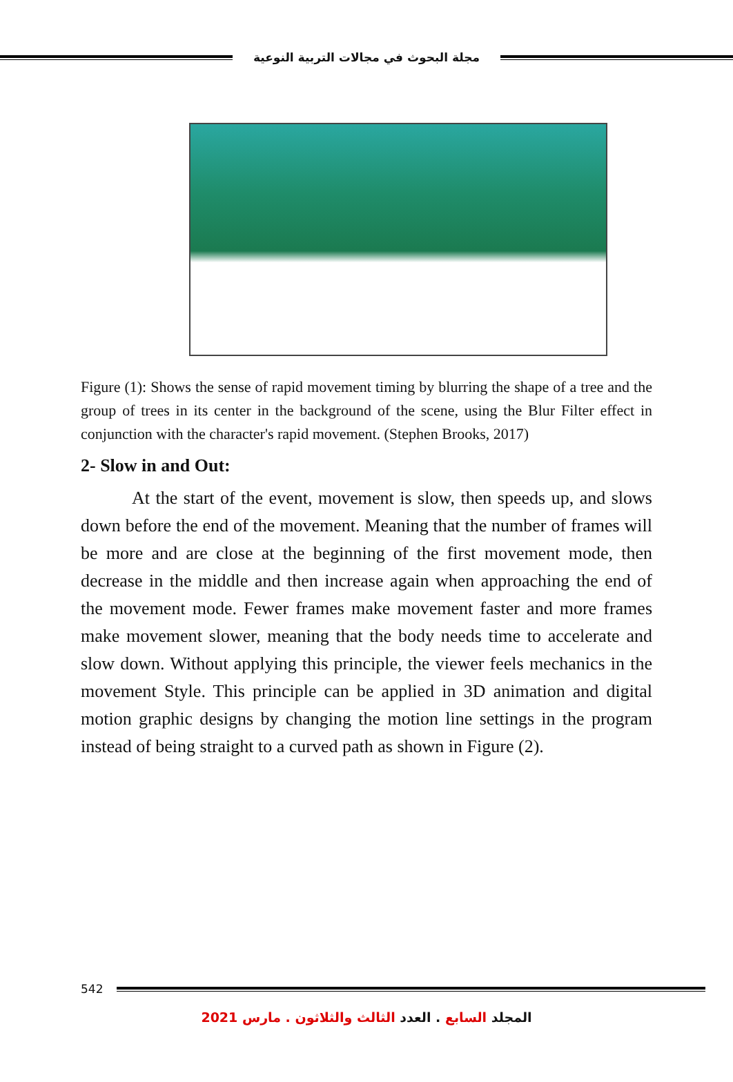مجلة البحوث في مجالات التربية النوعية
Figure (1): Shows the sense of rapid movement timing by blurring the shape of a tree and the group of trees in its center in the background of the scene, using the Blur Filter effect in conjunction with the character's rapid movement. (Stephen Brooks, 2017)
2- Slow in and Out:
At the start of the event, movement is slow, then speeds up, and slows down before the end of the movement. Meaning that the number of frames will be more and are close at the beginning of the first movement mode, then decrease in the middle and then increase again when approaching the end of the movement mode. Fewer frames make movement faster and more frames make movement slower, meaning that the body needs time to accelerate and slow down. Without applying this principle, the viewer feels mechanics in the movement Style. This principle can be applied in 3D animation and digital motion graphic designs by changing the motion line settings in the program instead of being straight to a curved path as shown in Figure (2).
542
المجلد السابع . العدد الثالث والثلاثون . مارس 2021